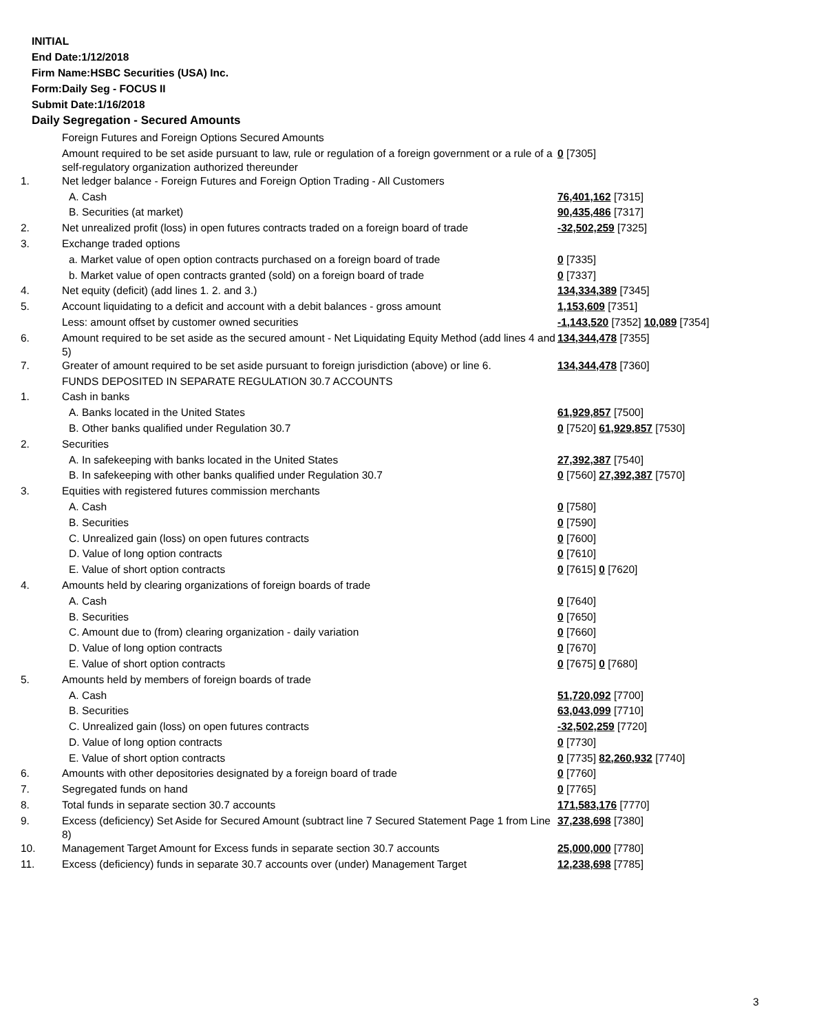INITIAL
End Date:1/12/2018
Firm Name:HSBC Securities (USA) Inc.
Form:Daily Seg - FOCUS II
Submit Date:1/16/2018
Daily Segregation - Secured Amounts
| | Foreign Futures and Foreign Options Secured Amounts | |
| | Amount required to be set aside pursuant to law, rule or regulation of a foreign government or a rule of a self-regulatory organization authorized thereunder | 0 [7305] |
| 1. | Net ledger balance - Foreign Futures and Foreign Option Trading - All Customers | |
| | A. Cash | 76,401,162 [7315] |
| | B. Securities (at market) | 90,435,486 [7317] |
| 2. | Net unrealized profit (loss) in open futures contracts traded on a foreign board of trade | -32,502,259 [7325] |
| 3. | Exchange traded options | |
| | a. Market value of open option contracts purchased on a foreign board of trade | 0 [7335] |
| | b. Market value of open contracts granted (sold) on a foreign board of trade | 0 [7337] |
| 4. | Net equity (deficit) (add lines 1. 2. and 3.) | 134,334,389 [7345] |
| 5. | Account liquidating to a deficit and account with a debit balances - gross amount | 1,153,609 [7351] |
| | Less: amount offset by customer owned securities | -1,143,520 [7352] 10,089 [7354] |
| 6. | Amount required to be set aside as the secured amount - Net Liquidating Equity Method (add lines 4 and 5) | 134,344,478 [7355] |
| 7. | Greater of amount required to be set aside pursuant to foreign jurisdiction (above) or line 6. | 134,344,478 [7360] |
| | FUNDS DEPOSITED IN SEPARATE REGULATION 30.7 ACCOUNTS | |
| 1. | Cash in banks | |
| | A. Banks located in the United States | 61,929,857 [7500] |
| | B. Other banks qualified under Regulation 30.7 | 0 [7520] 61,929,857 [7530] |
| 2. | Securities | |
| | A. In safekeeping with banks located in the United States | 27,392,387 [7540] |
| | B. In safekeeping with other banks qualified under Regulation 30.7 | 0 [7560] 27,392,387 [7570] |
| 3. | Equities with registered futures commission merchants | |
| | A. Cash | 0 [7580] |
| | B. Securities | 0 [7590] |
| | C. Unrealized gain (loss) on open futures contracts | 0 [7600] |
| | D. Value of long option contracts | 0 [7610] |
| | E. Value of short option contracts | 0 [7615] 0 [7620] |
| 4. | Amounts held by clearing organizations of foreign boards of trade | |
| | A. Cash | 0 [7640] |
| | B. Securities | 0 [7650] |
| | C. Amount due to (from) clearing organization - daily variation | 0 [7660] |
| | D. Value of long option contracts | 0 [7670] |
| | E. Value of short option contracts | 0 [7675] 0 [7680] |
| 5. | Amounts held by members of foreign boards of trade | |
| | A. Cash | 51,720,092 [7700] |
| | B. Securities | 63,043,099 [7710] |
| | C. Unrealized gain (loss) on open futures contracts | -32,502,259 [7720] |
| | D. Value of long option contracts | 0 [7730] |
| | E. Value of short option contracts | 0 [7735] 82,260,932 [7740] |
| 6. | Amounts with other depositories designated by a foreign board of trade | 0 [7760] |
| 7. | Segregated funds on hand | 0 [7765] |
| 8. | Total funds in separate section 30.7 accounts | 171,583,176 [7770] |
| 9. | Excess (deficiency) Set Aside for Secured Amount (subtract line 7 Secured Statement Page 1 from Line 8) | 37,238,698 [7380] |
| 10. | Management Target Amount for Excess funds in separate section 30.7 accounts | 25,000,000 [7780] |
| 11. | Excess (deficiency) funds in separate 30.7 accounts over (under) Management Target | 12,238,698 [7785] |
3